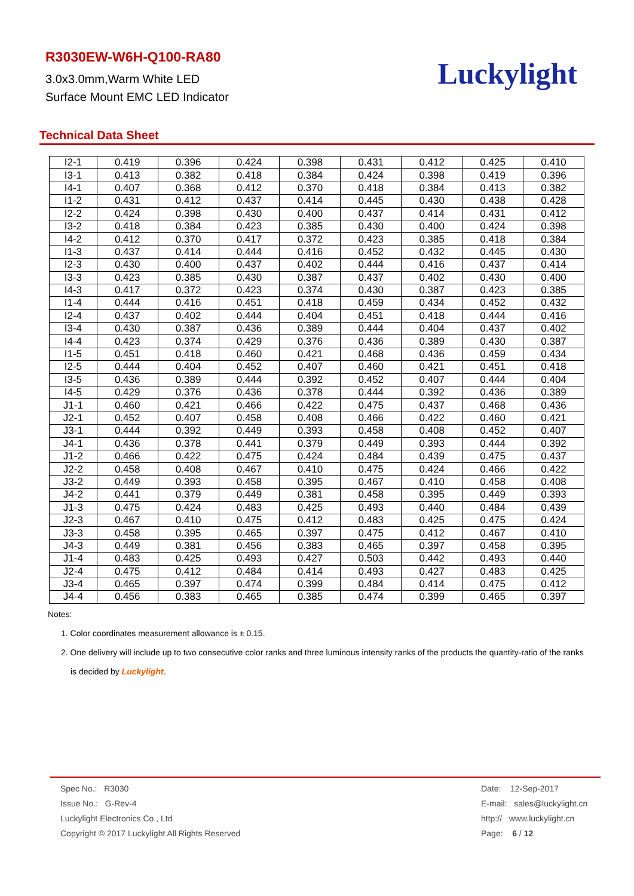R3030EW-W6H-Q100-RA80
3.0x3.0mm,Warm White LED
Surface Mount EMC LED Indicator
Luckylight
Technical Data Sheet
| I2-1 | 0.419 | 0.396 | 0.424 | 0.398 | 0.431 | 0.412 | 0.425 | 0.410 |
| I3-1 | 0.413 | 0.382 | 0.418 | 0.384 | 0.424 | 0.398 | 0.419 | 0.396 |
| I4-1 | 0.407 | 0.368 | 0.412 | 0.370 | 0.418 | 0.384 | 0.413 | 0.382 |
| I1-2 | 0.431 | 0.412 | 0.437 | 0.414 | 0.445 | 0.430 | 0.438 | 0.428 |
| I2-2 | 0.424 | 0.398 | 0.430 | 0.400 | 0.437 | 0.414 | 0.431 | 0.412 |
| I3-2 | 0.418 | 0.384 | 0.423 | 0.385 | 0.430 | 0.400 | 0.424 | 0.398 |
| I4-2 | 0.412 | 0.370 | 0.417 | 0.372 | 0.423 | 0.385 | 0.418 | 0.384 |
| I1-3 | 0.437 | 0.414 | 0.444 | 0.416 | 0.452 | 0.432 | 0.445 | 0.430 |
| I2-3 | 0.430 | 0.400 | 0.437 | 0.402 | 0.444 | 0.416 | 0.437 | 0.414 |
| I3-3 | 0.423 | 0.385 | 0.430 | 0.387 | 0.437 | 0.402 | 0.430 | 0.400 |
| I4-3 | 0.417 | 0.372 | 0.423 | 0.374 | 0.430 | 0.387 | 0.423 | 0.385 |
| I1-4 | 0.444 | 0.416 | 0.451 | 0.418 | 0.459 | 0.434 | 0.452 | 0.432 |
| I2-4 | 0.437 | 0.402 | 0.444 | 0.404 | 0.451 | 0.418 | 0.444 | 0.416 |
| I3-4 | 0.430 | 0.387 | 0.436 | 0.389 | 0.444 | 0.404 | 0.437 | 0.402 |
| I4-4 | 0.423 | 0.374 | 0.429 | 0.376 | 0.436 | 0.389 | 0.430 | 0.387 |
| I1-5 | 0.451 | 0.418 | 0.460 | 0.421 | 0.468 | 0.436 | 0.459 | 0.434 |
| I2-5 | 0.444 | 0.404 | 0.452 | 0.407 | 0.460 | 0.421 | 0.451 | 0.418 |
| I3-5 | 0.436 | 0.389 | 0.444 | 0.392 | 0.452 | 0.407 | 0.444 | 0.404 |
| I4-5 | 0.429 | 0.376 | 0.436 | 0.378 | 0.444 | 0.392 | 0.436 | 0.389 |
| J1-1 | 0.460 | 0.421 | 0.466 | 0.422 | 0.475 | 0.437 | 0.468 | 0.436 |
| J2-1 | 0.452 | 0.407 | 0.458 | 0.408 | 0.466 | 0.422 | 0.460 | 0.421 |
| J3-1 | 0.444 | 0.392 | 0.449 | 0.393 | 0.458 | 0.408 | 0.452 | 0.407 |
| J4-1 | 0.436 | 0.378 | 0.441 | 0.379 | 0.449 | 0.393 | 0.444 | 0.392 |
| J1-2 | 0.466 | 0.422 | 0.475 | 0.424 | 0.484 | 0.439 | 0.475 | 0.437 |
| J2-2 | 0.458 | 0.408 | 0.467 | 0.410 | 0.475 | 0.424 | 0.466 | 0.422 |
| J3-2 | 0.449 | 0.393 | 0.458 | 0.395 | 0.467 | 0.410 | 0.458 | 0.408 |
| J4-2 | 0.441 | 0.379 | 0.449 | 0.381 | 0.458 | 0.395 | 0.449 | 0.393 |
| J1-3 | 0.475 | 0.424 | 0.483 | 0.425 | 0.493 | 0.440 | 0.484 | 0.439 |
| J2-3 | 0.467 | 0.410 | 0.475 | 0.412 | 0.483 | 0.425 | 0.475 | 0.424 |
| J3-3 | 0.458 | 0.395 | 0.465 | 0.397 | 0.475 | 0.412 | 0.467 | 0.410 |
| J4-3 | 0.449 | 0.381 | 0.456 | 0.383 | 0.465 | 0.397 | 0.458 | 0.395 |
| J1-4 | 0.483 | 0.425 | 0.493 | 0.427 | 0.503 | 0.442 | 0.493 | 0.440 |
| J2-4 | 0.475 | 0.412 | 0.484 | 0.414 | 0.493 | 0.427 | 0.483 | 0.425 |
| J3-4 | 0.465 | 0.397 | 0.474 | 0.399 | 0.484 | 0.414 | 0.475 | 0.412 |
| J4-4 | 0.456 | 0.383 | 0.465 | 0.385 | 0.474 | 0.399 | 0.465 | 0.397 |
Notes:
1. Color coordinates measurement allowance is ± 0.15.
2. One delivery will include up to two consecutive color ranks and three luminous intensity ranks of the products the quantity-ratio of the ranks
is decided by Luckylight.
Spec No.: R3030
Issue No.: G-Rev-4
Luckylight Electronics Co., Ltd
Copyright © 2017 Luckylight All Rights Reserved
Date: 12-Sep-2017
E-mail: sales@luckylight.cn
http:// www.luckylight.cn
Page: 6 / 12